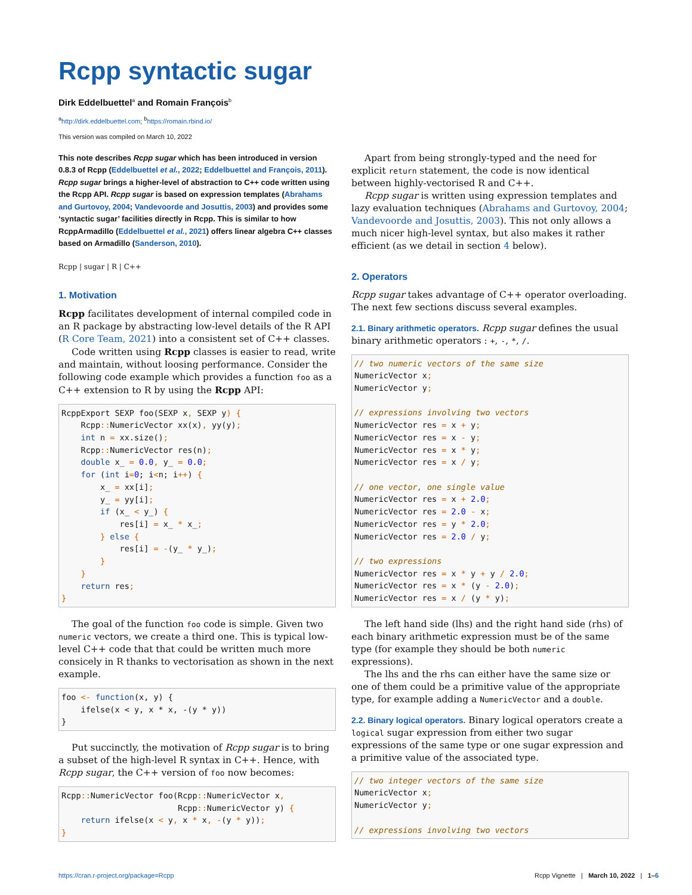Rcpp syntactic sugar
Dirk Eddelbuettel<sup>a</sup> and Romain François<sup>b</sup>
<sup>a</sup> http://dirk.eddelbuettel.com; <sup>b</sup>https://romain.rbind.io/
This version was compiled on March 10, 2022
This note describes Rcpp sugar which has been introduced in version 0.8.3 of Rcpp (Eddelbuettel et al., 2022; Eddelbuettel and François, 2011). Rcpp sugar brings a higher-level of abstraction to C++ code written using the Rcpp API. Rcpp sugar is based on expression templates (Abrahams and Gurtovoy, 2004; Vandevoorde and Josuttis, 2003) and provides some ‘syntactic sugar’ facilities directly in Rcpp. This is similar to how RcppArmadillo (Eddelbuettel et al., 2021) offers linear algebra C++ classes based on Armadillo (Sanderson, 2010).
Rcpp | sugar | R | C++
1. Motivation
Rcpp facilitates development of internal compiled code in an R package by abstracting low-level details of the R API (R Core Team, 2021) into a consistent set of C++ classes.
Code written using Rcpp classes is easier to read, write and maintain, without loosing performance. Consider the following code example which provides a function foo as a C++ extension to R by using the Rcpp API:
RcppExport SEXP foo(SEXP x, SEXP y) {
    Rcpp:: NumericVector xx(x), yy(y);
    int n = xx.size();
    Rcpp:: NumericVector res(n);
    double x_ = 0.0, y_ = 0.0;
    for (int i=0; i<n; i++) {
        x_ = xx[i];
        y_ = yy[i];
        if (x_ < y_) {
            res[i] = x_ * x_;
        } else {
            res[i] = -(y_ * y_);
        }
    }
    return res;
}
The goal of the function foo code is simple. Given two numeric vectors, we create a third one. This is typical low-level C++ code that that could be written much more consicely in R thanks to vectorisation as shown in the next example.
foo <- function(x, y) {
    ifelse(x < y, x * x, -(y * y))
}
Put succinctly, the motivation of Rcpp sugar is to bring a subset of the high-level R syntax in C++. Hence, with Rcpp sugar, the C++ version of foo now becomes:
Rcpp:: NumericVector foo(Rcpp:: NumericVector x,
                        Rcpp:: NumericVector y) {
    return ifelse(x < y, x * x, -(y * y));
}
Apart from being strongly-typed and the need for explicit return statement, the code is now identical between highly-vectorised R and C++.
Rcpp sugar is written using expression templates and lazy evaluation techniques (Abrahams and Gurtovoy, 2004; Vandevoorde and Josuttis, 2003). This not only allows a much nicer high-level syntax, but also makes it rather efficient (as we detail in section 4 below).
2. Operators
Rcpp sugar takes advantage of C++ operator overloading. The next few sections discuss several examples.
2.1. Binary arithmetic operators.
Rcpp sugar defines the usual binary arithmetic operators : +, -, *, /.
// two numeric vectors of the same size
NumericVector x;
NumericVector y;

// expressions involving two vectors
NumericVector res = x + y;
NumericVector res = x - y;
NumericVector res = x * y;
NumericVector res = x / y;

// one vector, one single value
NumericVector res = x + 2.0;
NumericVector res = 2.0 - x;
NumericVector res = y * 2.0;
NumericVector res = 2.0 / y;

// two expressions
NumericVector res = x * y + y / 2.0;
NumericVector res = x * (y - 2.0);
NumericVector res = x / (y * y);
The left hand side (lhs) and the right hand side (rhs) of each binary arithmetic expression must be of the same type (for example they should be both numeric expressions).
The lhs and the rhs can either have the same size or one of them could be a primitive value of the appropriate type, for example adding a NumericVector and a double.
2.2. Binary logical operators.
Binary logical operators create a logical sugar expression from either two sugar expressions of the same type or one sugar expression and a primitive value of the associated type.
// two integer vectors of the same size
NumericVector x;
NumericVector y;

// expressions involving two vectors
https://cran.r-project.org/package=Rcpp Rcpp Vignette | March 10, 2022 | 1–6